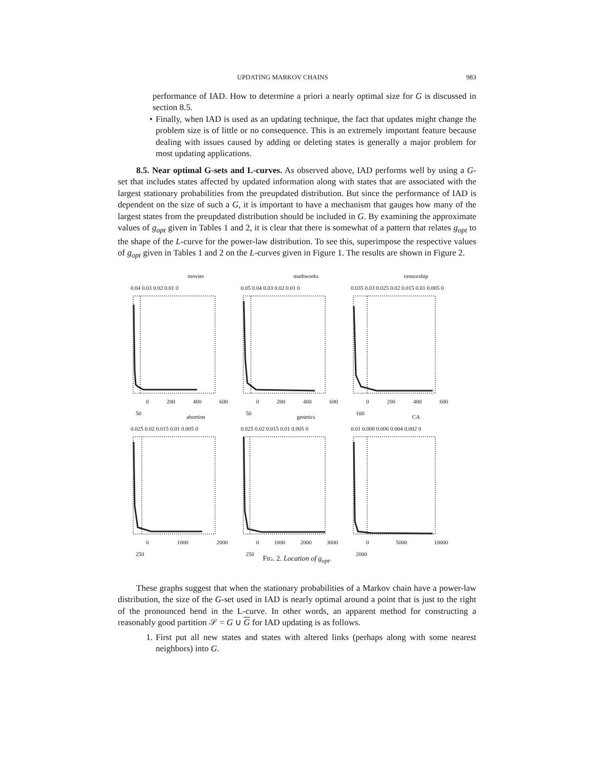UPDATING MARKOV CHAINS 983
performance of IAD. How to determine a priori a nearly optimal size for G is discussed in section 8.5.
• Finally, when IAD is used as an updating technique, the fact that updates might change the problem size is of little or no consequence. This is an extremely important feature because dealing with issues caused by adding or deleting states is generally a major problem for most updating applications.
8.5. Near optimal G-sets and L-curves. As observed above, IAD performs well by using a G-set that includes states affected by updated information along with states that are associated with the largest stationary probabilities from the preupdated distribution. But since the performance of IAD is dependent on the size of such a G, it is important to have a mechanism that gauges how many of the largest states from the preupdated distribution should be included in G. By examining the approximate values of g<sub>opt</sub> given in Tables 1 and 2, it is clear that there is somewhat of a pattern that relates g<sub>opt</sub> to the shape of the L-curve for the power-law distribution. To see this, superimpose the respective values of g<sub>opt</sub> given in Tables 1 and 2 on the L-curves given in Figure 1. The results are shown in Figure 2.
movies
0.04 0.03 0.02 0.01 0
0 200 400 600
50
mathworks
0.05 0.04 0.03 0.02 0.01 0
0 200 400 600
50
censorship
0.035 0.03 0.025 0.02 0.015 0.01 0.005 0
0 200 400 600
100
abortion
0.025 0.02 0.015 0.01 0.005 0
0 1000 2000
250
genetics
0.025 0.02 0.015 0.01 0.005 0
0 1000 2000 3000
250
CA
0.01 0.008 0.006 0.004 0.002 0
0 5000 10000
2000
FIG. 2. Location of g<sub>opt</sub>.
These graphs suggest that when the stationary probabilities of a Markov chain have a power-law distribution, the size of the G-set used in IAD is nearly optimal around a point that is just to the right of the pronounced bend in the L-curve. In other words, an apparent method for constructing a reasonably good partition 𝒮 = G ∪ G for IAD updating is as follows.
1. First put all new states and states with altered links (perhaps along with some nearest neighbors) into G.